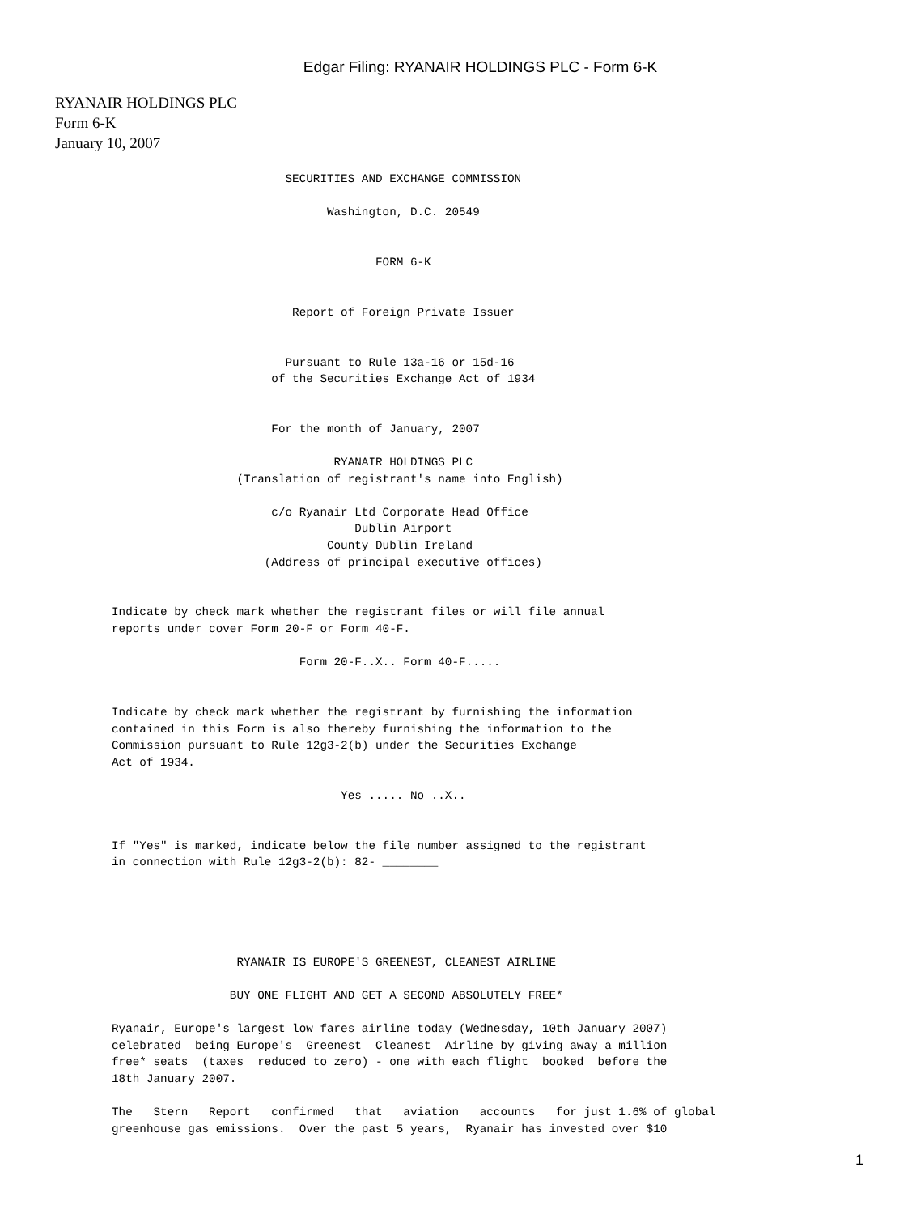Edgar Filing: RYANAIR HOLDINGS PLC - Form 6-K
RYANAIR HOLDINGS PLC
Form 6-K
January 10, 2007
                         SECURITIES AND EXCHANGE COMMISSION

                               Washington, D.C. 20549


                                      FORM 6-K


                          Report of Foreign Private Issuer


                         Pursuant to Rule 13a-16 or 15d-16
                       of the Securities Exchange Act of 1934


                       For the month of January, 2007

                                RYANAIR HOLDINGS PLC
                  (Translation of registrant's name into English)

                       c/o Ryanair Ltd Corporate Head Office
                                   Dublin Airport
                               County Dublin Ireland
                      (Address of principal executive offices)


Indicate by check mark whether the registrant files or will file annual
reports under cover Form 20-F or Form 40-F.

                           Form 20-F..X.. Form 40-F.....


Indicate by check mark whether the registrant by furnishing the information
contained in this Form is also thereby furnishing the information to the
Commission pursuant to Rule 12g3-2(b) under the Securities Exchange
Act of 1934.

                                 Yes ..... No ..X..


If "Yes" is marked, indicate below the file number assigned to the registrant
in connection with Rule 12g3-2(b): 82- ________





                  RYANAIR IS EUROPE'S GREENEST, CLEANEST AIRLINE

                 BUY ONE FLIGHT AND GET A SECOND ABSOLUTELY FREE*

Ryanair, Europe's largest low fares airline today (Wednesday, 10th January 2007)
celebrated  being Europe's  Greenest  Cleanest  Airline by giving away a million
free* seats  (taxes  reduced to zero) - one with each flight  booked  before the
18th January 2007.

The   Stern   Report   confirmed   that   aviation   accounts   for just 1.6% of global
greenhouse gas emissions.  Over the past 5 years,  Ryanair has invested over $10
1